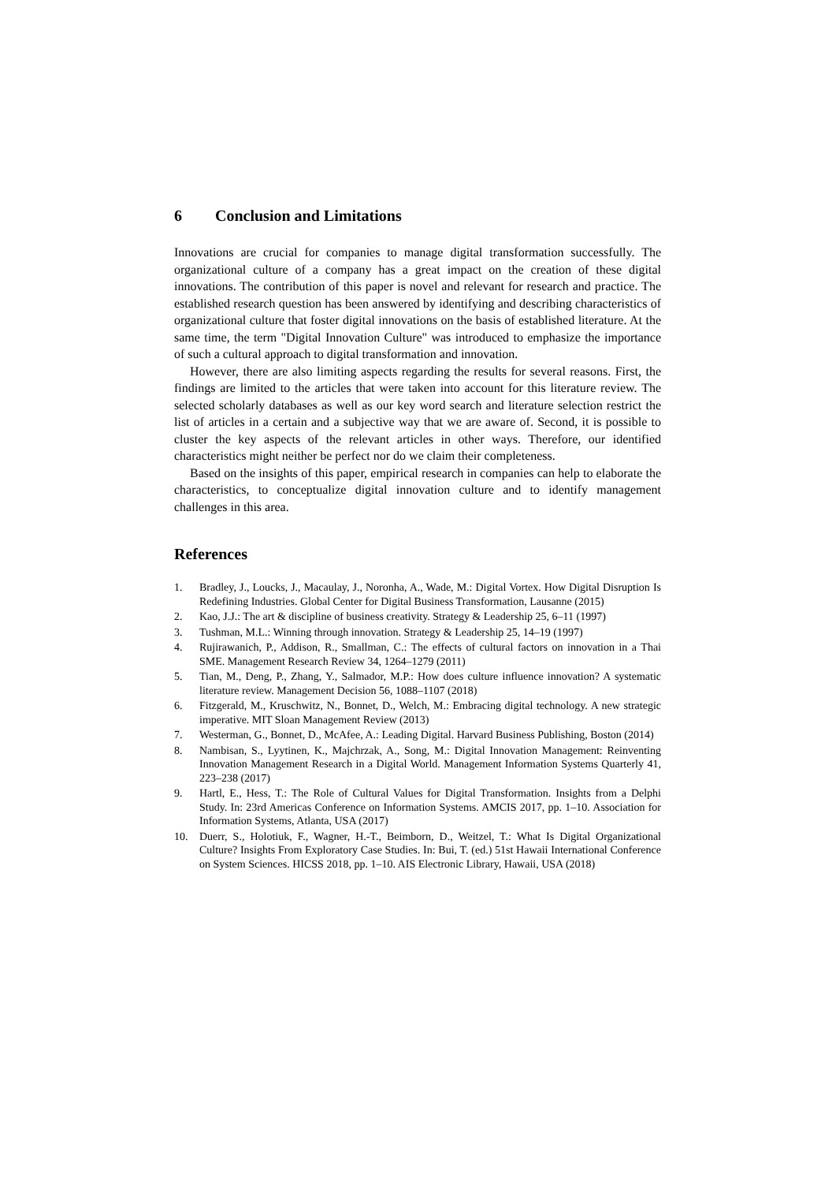6 Conclusion and Limitations
Innovations are crucial for companies to manage digital transformation successfully. The organizational culture of a company has a great impact on the creation of these digital innovations. The contribution of this paper is novel and relevant for research and practice. The established research question has been answered by identifying and describing characteristics of organizational culture that foster digital innovations on the basis of established literature. At the same time, the term "Digital Innovation Culture" was introduced to emphasize the importance of such a cultural approach to digital transformation and innovation.
However, there are also limiting aspects regarding the results for several reasons. First, the findings are limited to the articles that were taken into account for this literature review. The selected scholarly databases as well as our key word search and literature selection restrict the list of articles in a certain and a subjective way that we are aware of. Second, it is possible to cluster the key aspects of the relevant articles in other ways. Therefore, our identified characteristics might neither be perfect nor do we claim their completeness.
Based on the insights of this paper, empirical research in companies can help to elaborate the characteristics, to conceptualize digital innovation culture and to identify management challenges in this area.
References
1. Bradley, J., Loucks, J., Macaulay, J., Noronha, A., Wade, M.: Digital Vortex. How Digital Disruption Is Redefining Industries. Global Center for Digital Business Transformation, Lausanne (2015)
2. Kao, J.J.: The art & discipline of business creativity. Strategy & Leadership 25, 6–11 (1997)
3. Tushman, M.L.: Winning through innovation. Strategy & Leadership 25, 14–19 (1997)
4. Rujirawanich, P., Addison, R., Smallman, C.: The effects of cultural factors on innovation in a Thai SME. Management Research Review 34, 1264–1279 (2011)
5. Tian, M., Deng, P., Zhang, Y., Salmador, M.P.: How does culture influence innovation? A systematic literature review. Management Decision 56, 1088–1107 (2018)
6. Fitzgerald, M., Kruschwitz, N., Bonnet, D., Welch, M.: Embracing digital technology. A new strategic imperative. MIT Sloan Management Review (2013)
7. Westerman, G., Bonnet, D., McAfee, A.: Leading Digital. Harvard Business Publishing, Boston (2014)
8. Nambisan, S., Lyytinen, K., Majchrzak, A., Song, M.: Digital Innovation Management: Reinventing Innovation Management Research in a Digital World. Management Information Systems Quarterly 41, 223–238 (2017)
9. Hartl, E., Hess, T.: The Role of Cultural Values for Digital Transformation. Insights from a Delphi Study. In: 23rd Americas Conference on Information Systems. AMCIS 2017, pp. 1–10. Association for Information Systems, Atlanta, USA (2017)
10. Duerr, S., Holotiuk, F., Wagner, H.-T., Beimborn, D., Weitzel, T.: What Is Digital Organizational Culture? Insights From Exploratory Case Studies. In: Bui, T. (ed.) 51st Hawaii International Conference on System Sciences. HICSS 2018, pp. 1–10. AIS Electronic Library, Hawaii, USA (2018)